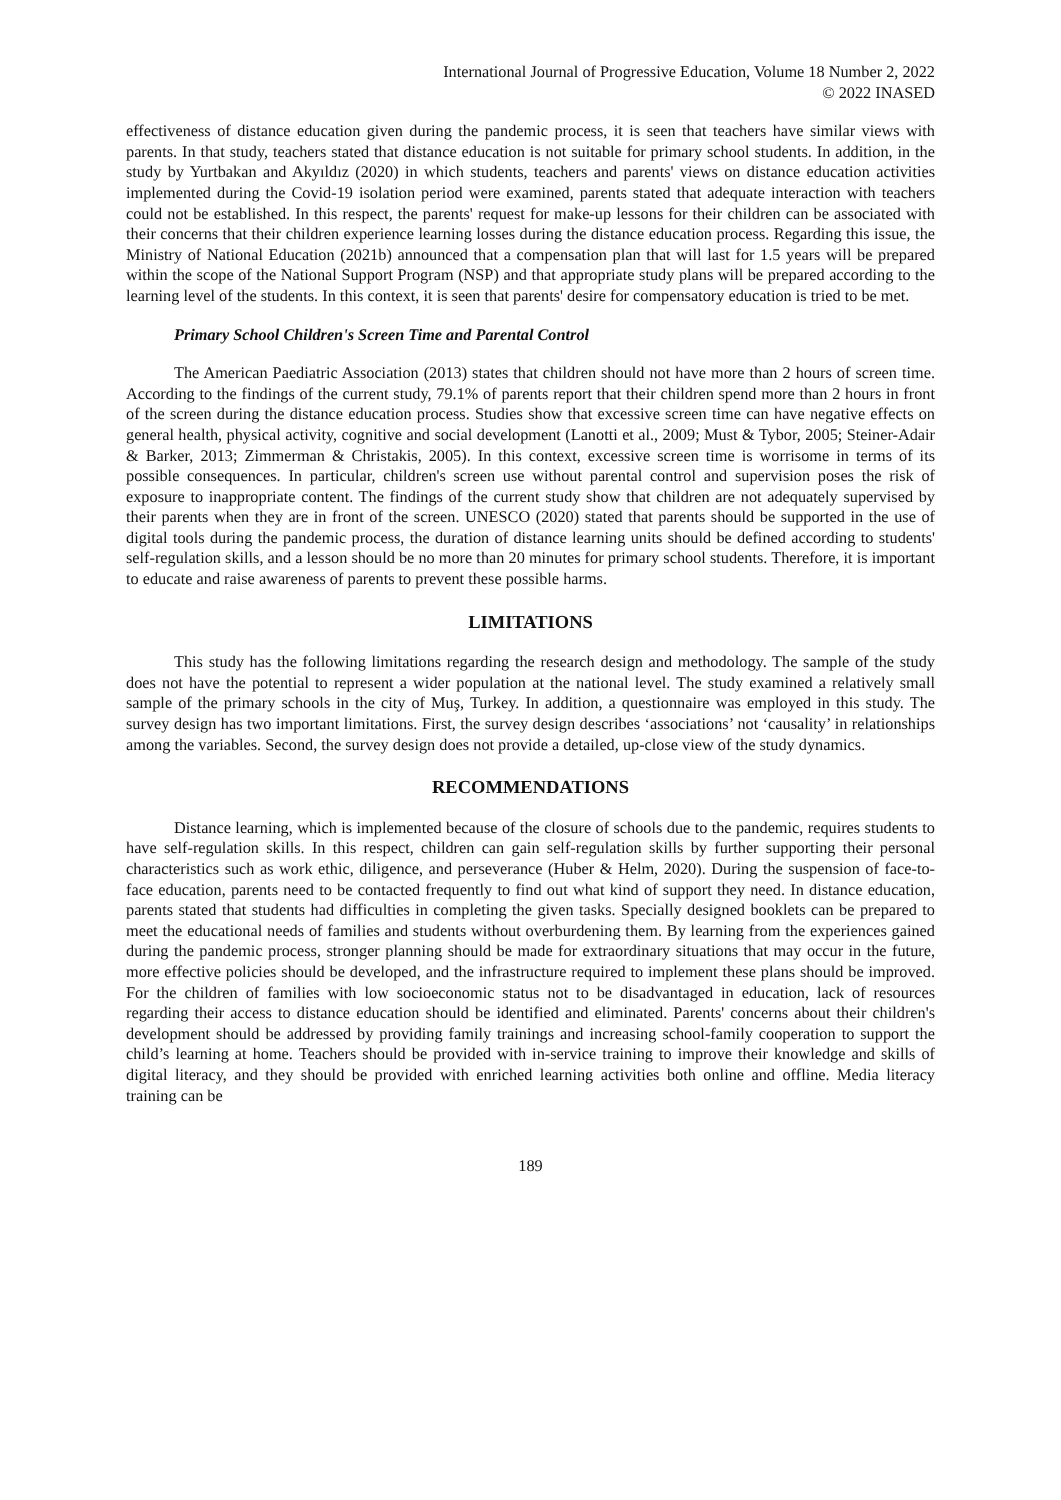International Journal of Progressive Education, Volume 18 Number 2, 2022
© 2022 INASED
effectiveness of distance education given during the pandemic process, it is seen that teachers have similar views with parents. In that study, teachers stated that distance education is not suitable for primary school students. In addition, in the study by Yurtbakan and Akyıldız (2020) in which students, teachers and parents' views on distance education activities implemented during the Covid-19 isolation period were examined, parents stated that adequate interaction with teachers could not be established. In this respect, the parents' request for make-up lessons for their children can be associated with their concerns that their children experience learning losses during the distance education process. Regarding this issue, the Ministry of National Education (2021b) announced that a compensation plan that will last for 1.5 years will be prepared within the scope of the National Support Program (NSP) and that appropriate study plans will be prepared according to the learning level of the students. In this context, it is seen that parents' desire for compensatory education is tried to be met.
Primary School Children's Screen Time and Parental Control
The American Paediatric Association (2013) states that children should not have more than 2 hours of screen time. According to the findings of the current study, 79.1% of parents report that their children spend more than 2 hours in front of the screen during the distance education process. Studies show that excessive screen time can have negative effects on general health, physical activity, cognitive and social development (Lanotti et al., 2009; Must & Tybor, 2005; Steiner-Adair & Barker, 2013; Zimmerman & Christakis, 2005). In this context, excessive screen time is worrisome in terms of its possible consequences. In particular, children's screen use without parental control and supervision poses the risk of exposure to inappropriate content. The findings of the current study show that children are not adequately supervised by their parents when they are in front of the screen. UNESCO (2020) stated that parents should be supported in the use of digital tools during the pandemic process, the duration of distance learning units should be defined according to students' self-regulation skills, and a lesson should be no more than 20 minutes for primary school students. Therefore, it is important to educate and raise awareness of parents to prevent these possible harms.
LIMITATIONS
This study has the following limitations regarding the research design and methodology. The sample of the study does not have the potential to represent a wider population at the national level. The study examined a relatively small sample of the primary schools in the city of Muş, Turkey. In addition, a questionnaire was employed in this study. The survey design has two important limitations. First, the survey design describes ‘associations’ not ‘causality’ in relationships among the variables. Second, the survey design does not provide a detailed, up-close view of the study dynamics.
RECOMMENDATIONS
Distance learning, which is implemented because of the closure of schools due to the pandemic, requires students to have self-regulation skills. In this respect, children can gain self-regulation skills by further supporting their personal characteristics such as work ethic, diligence, and perseverance (Huber & Helm, 2020). During the suspension of face-to-face education, parents need to be contacted frequently to find out what kind of support they need. In distance education, parents stated that students had difficulties in completing the given tasks. Specially designed booklets can be prepared to meet the educational needs of families and students without overburdening them. By learning from the experiences gained during the pandemic process, stronger planning should be made for extraordinary situations that may occur in the future, more effective policies should be developed, and the infrastructure required to implement these plans should be improved. For the children of families with low socioeconomic status not to be disadvantaged in education, lack of resources regarding their access to distance education should be identified and eliminated. Parents' concerns about their children's development should be addressed by providing family trainings and increasing school-family cooperation to support the child’s learning at home. Teachers should be provided with in-service training to improve their knowledge and skills of digital literacy, and they should be provided with enriched learning activities both online and offline. Media literacy training can be
189